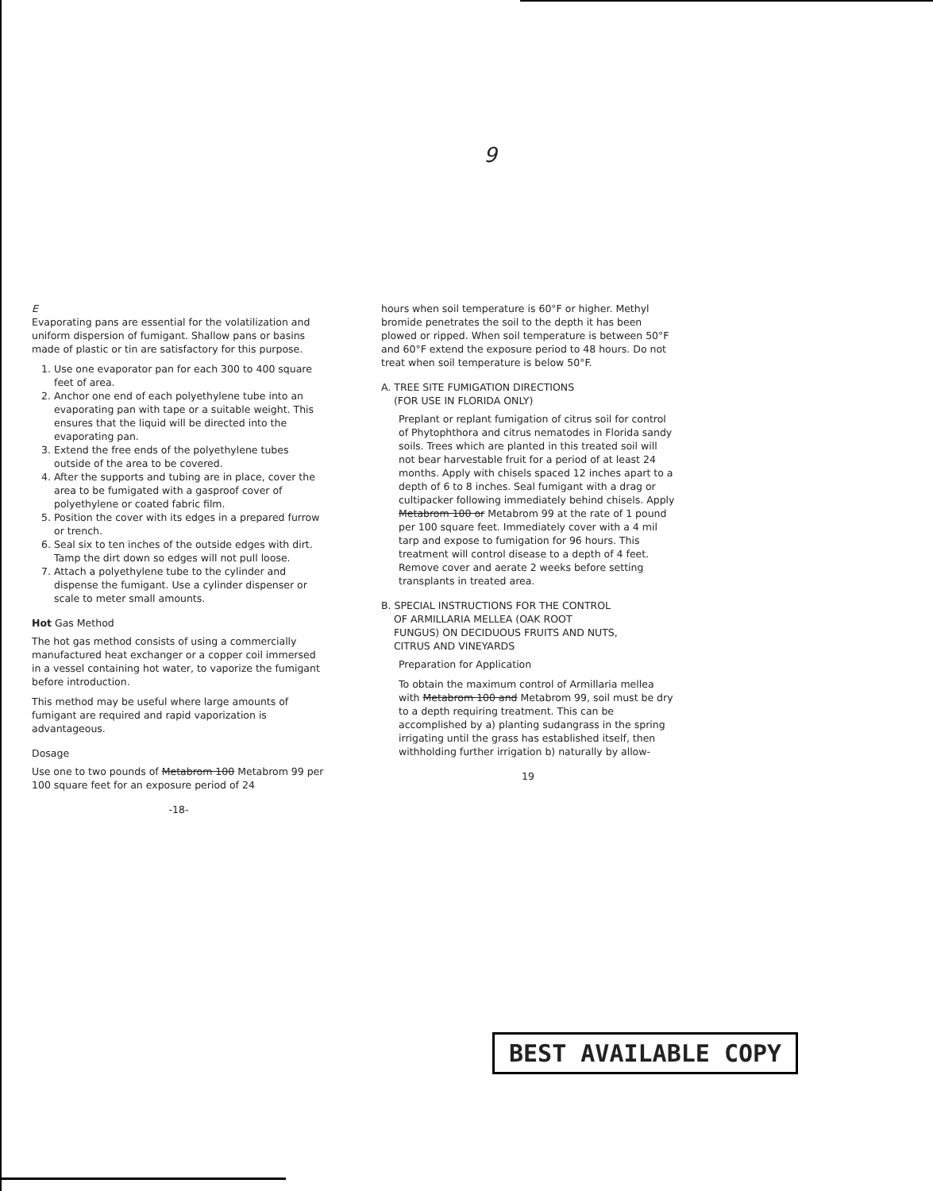9
E
Evaporating pans are essential for the volatilization and uniform dispersion of fumigant. Shallow pans or basins made of plastic or tin are satisfactory for this purpose.
1. Use one evaporator pan for each 300 to 400 square feet of area.
2. Anchor one end of each polyethylene tube into an evaporating pan with tape or a suitable weight. This ensures that the liquid will be directed into the evaporating pan.
3. Extend the free ends of the polyethylene tubes outside of the area to be covered.
4. After the supports and tubing are in place, cover the area to be fumigated with a gasproof cover of polyethylene or coated fabric film.
5. Position the cover with its edges in a prepared furrow or trench.
6. Seal six to ten inches of the outside edges with dirt. Tamp the dirt down so edges will not pull loose.
7. Attach a polyethylene tube to the cylinder and dispense the fumigant. Use a cylinder dispenser or scale to meter small amounts.
Hot Gas Method
The hot gas method consists of using a commercially manufactured heat exchanger or a copper coil immersed in a vessel containing hot water, to vaporize the fumigant before introduction.
This method may be useful where large amounts of fumigant are required and rapid vaporization is advantageous.
Dosage
Use one to two pounds of Metabrom 100 Metabrom 99 per 100 square feet for an exposure period of 24
-18-
hours when soil temperature is 60°F or higher. Methyl bromide penetrates the soil to the depth it has been plowed or ripped. When soil temperature is between 50°F and 60°F extend the exposure period to 48 hours. Do not treat when soil temperature is below 50°F.
A. TREE SITE FUMIGATION DIRECTIONS
(FOR USE IN FLORIDA ONLY)
Preplant or replant fumigation of citrus soil for control of Phytophthora and citrus nematodes in Florida sandy soils. Trees which are planted in this treated soil will not bear harvestable fruit for a period of at least 24 months. Apply with chisels spaced 12 inches apart to a depth of 6 to 8 inches. Seal fumigant with a drag or cultipacker following immediately behind chisels. Apply Metabrom 100 or Metabrom 99 at the rate of 1 pound per 100 square feet. Immediately cover with a 4 mil tarp and expose to fumigation for 96 hours. This treatment will control disease to a depth of 4 feet. Remove cover and aerate 2 weeks before setting transplants in treated area.
B. SPECIAL INSTRUCTIONS FOR THE CONTROL
OF ARMILLARIA MELLEA (OAK ROOT
FUNGUS) ON DECIDUOUS FRUITS AND NUTS,
CITRUS AND VINEYARDS
Preparation for Application
To obtain the maximum control of Armillaria mellea with Metabrom 100 and Metabrom 99, soil must be dry to a depth requiring treatment. This can be accomplished by a) planting sudangrass in the spring irrigating until the grass has established itself, then withholding further irrigation b) naturally by allow-
19
BEST AVAILABLE COPY